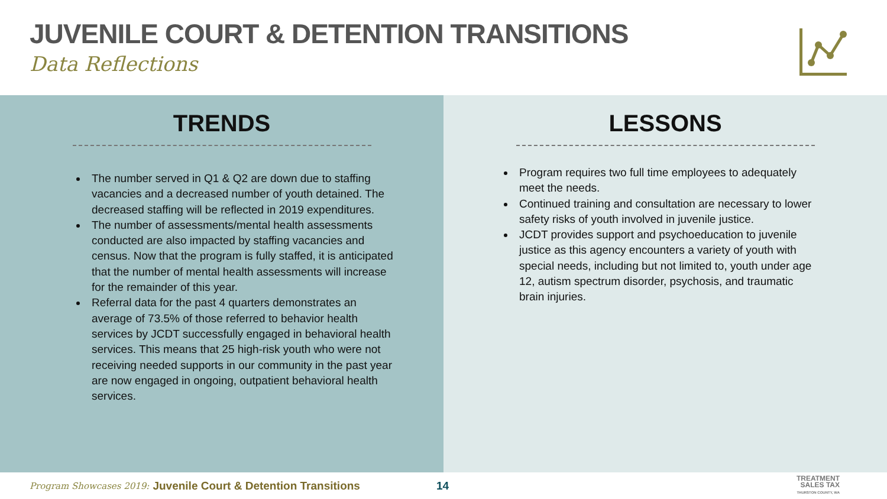JUVENILE COURT & DETENTION TRANSITIONS
Data Reflections
TRENDS
The number served in Q1 & Q2 are down due to staffing vacancies and a decreased number of youth detained. The decreased staffing will be reflected in 2019 expenditures.
The number of assessments/mental health assessments conducted are also impacted by staffing vacancies and census. Now that the program is fully staffed, it is anticipated that the number of mental health assessments will increase for the remainder of this year.
Referral data for the past 4 quarters demonstrates an average of 73.5% of those referred to behavior health services by JCDT successfully engaged in behavioral health services. This means that 25 high-risk youth who were not receiving needed supports in our community in the past year are now engaged in ongoing, outpatient behavioral health services.
LESSONS
Program requires two full time employees to adequately meet the needs.
Continued training and consultation are necessary to lower safety risks of youth involved in juvenile justice.
JCDT provides support and psychoeducation to juvenile justice as this agency encounters a variety of youth with special needs, including but not limited to, youth under age 12, autism spectrum disorder, psychosis, and traumatic brain injuries.
Program Showcases 2019: Juvenile Court & Detention Transitions 14
TREATMENT
SALES TAX
THURSTON COUNTY, WA